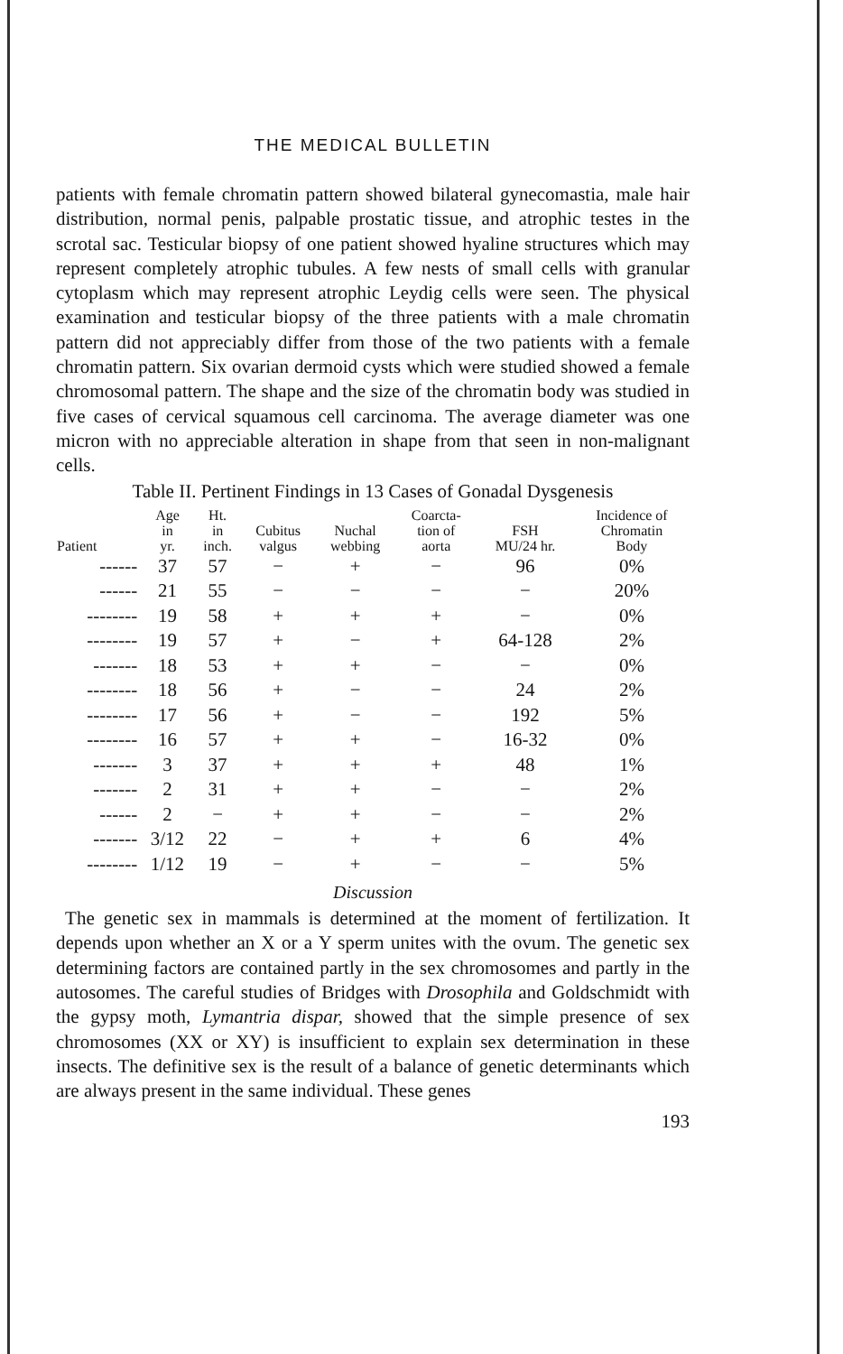THE MEDICAL BULLETIN
patients with female chromatin pattern showed bilateral gynecomastia, male hair distribution, normal penis, palpable prostatic tissue, and atrophic testes in the scrotal sac. Testicular biopsy of one patient showed hyaline structures which may represent completely atrophic tubules. A few nests of small cells with granular cytoplasm which may represent atrophic Leydig cells were seen. The physical examination and testicular biopsy of the three patients with a male chromatin pattern did not appreciably differ from those of the two patients with a female chromatin pattern. Six ovarian dermoid cysts which were studied showed a female chromosomal pattern. The shape and the size of the chromatin body was studied in five cases of cervical squamous cell carcinoma. The average diameter was one micron with no appreciable alteration in shape from that seen in non-malignant cells.
Table II. Pertinent Findings in 13 Cases of Gonadal Dysgenesis
| Patient | Age in yr. | Ht. in inch. | Cubitus valgus | Nuchal webbing | Coarcta- tion of aorta | FSH MU/24 hr. | Incidence of Chromatin Body |
| --- | --- | --- | --- | --- | --- | --- | --- |
| ------ | 37 | 57 | − | + | − | 96 | 0% |
| ------ | 21 | 55 | − | − | − | − | 20% |
| -------- | 19 | 58 | + | + | + | − | 0% |
| -------- | 19 | 57 | + | − | + | 64-128 | 2% |
| ------- | 18 | 53 | + | + | − | − | 0% |
| -------- | 18 | 56 | + | − | − | 24 | 2% |
| -------- | 17 | 56 | + | − | − | 192 | 5% |
| -------- | 16 | 57 | + | + | − | 16-32 | 0% |
| ------- | 3 | 37 | + | + | + | 48 | 1% |
| ------- | 2 | 31 | + | + | − | − | 2% |
| ------ | 2 | − | + | + | − | − | 2% |
| ------- | 3/12 | 22 | − | + | + | 6 | 4% |
| -------- | 1/12 | 19 | − | + | − | − | 5% |
Discussion
The genetic sex in mammals is determined at the moment of fertilization. It depends upon whether an X or a Y sperm unites with the ovum. The genetic sex determining factors are contained partly in the sex chromosomes and partly in the autosomes. The careful studies of Bridges with Drosophila and Goldschmidt with the gypsy moth, Lymantria dispar, showed that the simple presence of sex chromosomes (XX or XY) is insufficient to explain sex determination in these insects. The definitive sex is the result of a balance of genetic determinants which are always present in the same individual. These genes
193